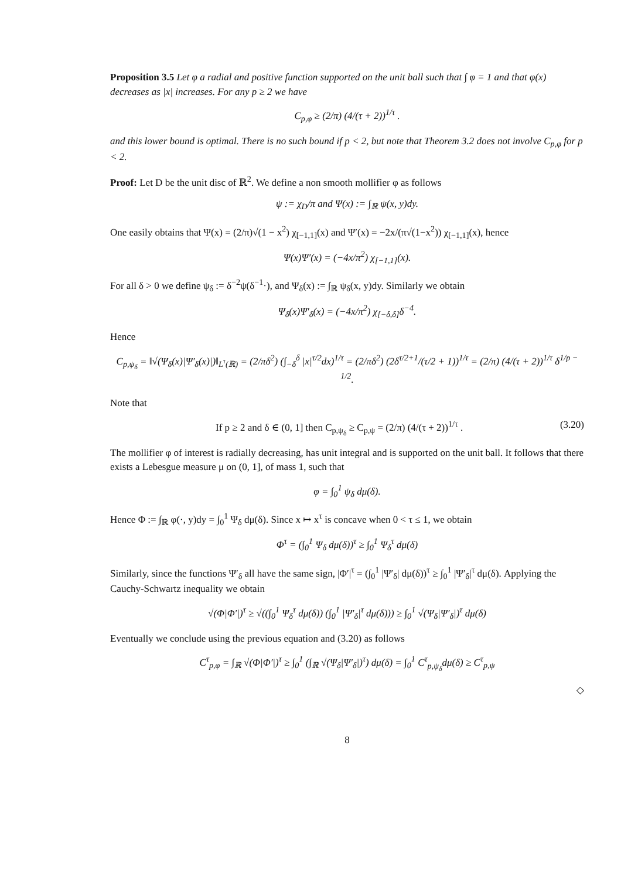Proposition 3.5 Let φ a radial and positive function supported on the unit ball such that ∫ φ = 1 and that φ(x) decreases as |x| increases. For any p ≥ 2 we have
C<sub>p,φ</sub> ≥ (2/π) (4/(τ + 2))<sup>1/τ</sup> .
and this lower bound is optimal. There is no such bound if p < 2, but note that Theorem 3.2 does not involve C<sub>p,φ</sub> for p < 2.
Proof: Let D be the unit disc of ℝ<sup>2</sup>. We define a non smooth mollifier φ as follows
ψ := χ<sub>D</sub>/π and Ψ(x) := ∫<sub>ℝ</sub> ψ(x, y)dy.
One easily obtains that Ψ(x) = (2/π)√(1 − x<sup>2</sup>) χ<sub>[−1,1]</sub>(x) and Ψ′(x) = −2x/(π√(1−x<sup>2</sup>)) χ<sub>[−1,1]</sub>(x), hence
Ψ(x)Ψ′(x) = (−4x/π<sup>2</sup>) χ<sub>[−1,1]</sub>(x).
For all δ > 0 we define ψ<sub>δ</sub> := δ<sup>−2</sup>ψ(δ<sup>−1</sup>·), and Ψ<sub>δ</sub>(x) := ∫<sub>ℝ</sub> ψ<sub>δ</sub>(x, y)dy. Similarly we obtain
Ψ<sub>δ</sub>(x)Ψ′<sub>δ</sub>(x) = (−4x/π<sup>2</sup>) χ<sub>[−δ,δ]</sub>δ<sup>−4</sup>.
Hence
C<sub>p,ψ<sub>δ</sub></sub> = ‖√(Ψ<sub>δ</sub>(x)|Ψ′<sub>δ</sub>(x)|)‖<sub>L<sup>τ</sup>(ℝ)</sub> = (2/πδ<sup>2</sup>) (∫<sub>−δ</sub><sup>δ</sup> |x|<sup>τ/2</sup>dx)<sup>1/τ</sup> = (2/πδ<sup>2</sup>) (2δ<sup>τ/2+1</sup>/(τ/2 + 1))<sup>1/τ</sup> = (2/π) (4/(τ + 2))<sup>1/τ</sup> δ<sup>1/p − 1/2</sup>.
Note that
If p ≥ 2 and δ ∈ (0, 1] then C<sub>p,ψ<sub>δ</sub></sub> ≥ C<sub>p,ψ</sub> = (2/π) (4/(τ + 2))<sup>1/τ</sup> . (3.20)
The mollifier φ of interest is radially decreasing, has unit integral and is supported on the unit ball. It follows that there exists a Lebesgue measure μ on (0, 1], of mass 1, such that
φ = ∫<sub>0</sub><sup>1</sup> ψ<sub>δ</sub> dμ(δ).
Hence Φ := ∫<sub>ℝ</sub> φ(·, y)dy = ∫<sub>0</sub><sup>1</sup> Ψ<sub>δ</sub> dμ(δ). Since x ↦ x<sup>τ</sup> is concave when 0 < τ ≤ 1, we obtain
Φ<sup>τ</sup> = (∫<sub>0</sub><sup>1</sup> Ψ<sub>δ</sub> dμ(δ))<sup>τ</sup> ≥ ∫<sub>0</sub><sup>1</sup> Ψ<sub>δ</sub><sup>τ</sup> dμ(δ)
Similarly, since the functions Ψ′<sub>δ</sub> all have the same sign, |Φ′|<sup>τ</sup> = (∫<sub>0</sub><sup>1</sup> |Ψ′<sub>δ</sub>| dμ(δ))<sup>τ</sup> ≥ ∫<sub>0</sub><sup>1</sup> |Ψ′<sub>δ</sub>|<sup>τ</sup> dμ(δ). Applying the Cauchy-Schwartz inequality we obtain
√(Φ|Φ′|)<sup>τ</sup> ≥ √((∫<sub>0</sub><sup>1</sup> Ψ<sub>δ</sub><sup>τ</sup> dμ(δ)) (∫<sub>0</sub><sup>1</sup> |Ψ′<sub>δ</sub>|<sup>τ</sup> dμ(δ))) ≥ ∫<sub>0</sub><sup>1</sup> √(Ψ<sub>δ</sub>|Ψ′<sub>δ</sub>|)<sup>τ</sup> dμ(δ)
Eventually we conclude using the previous equation and (3.20) as follows
C<sup>τ</sup><sub>p,φ</sub> = ∫<sub>ℝ</sub> √(Φ|Φ′|)<sup>τ</sup> ≥ ∫<sub>0</sub><sup>1</sup> (∫<sub>ℝ</sub> √(Ψ<sub>δ</sub>|Ψ′<sub>δ</sub>|)<sup>τ</sup>) dμ(δ) = ∫<sub>0</sub><sup>1</sup> C<sup>τ</sup><sub>p,ψ<sub>δ</sub></sub>dμ(δ) ≥ C<sup>τ</sup><sub>p,ψ</sub>
◇
8